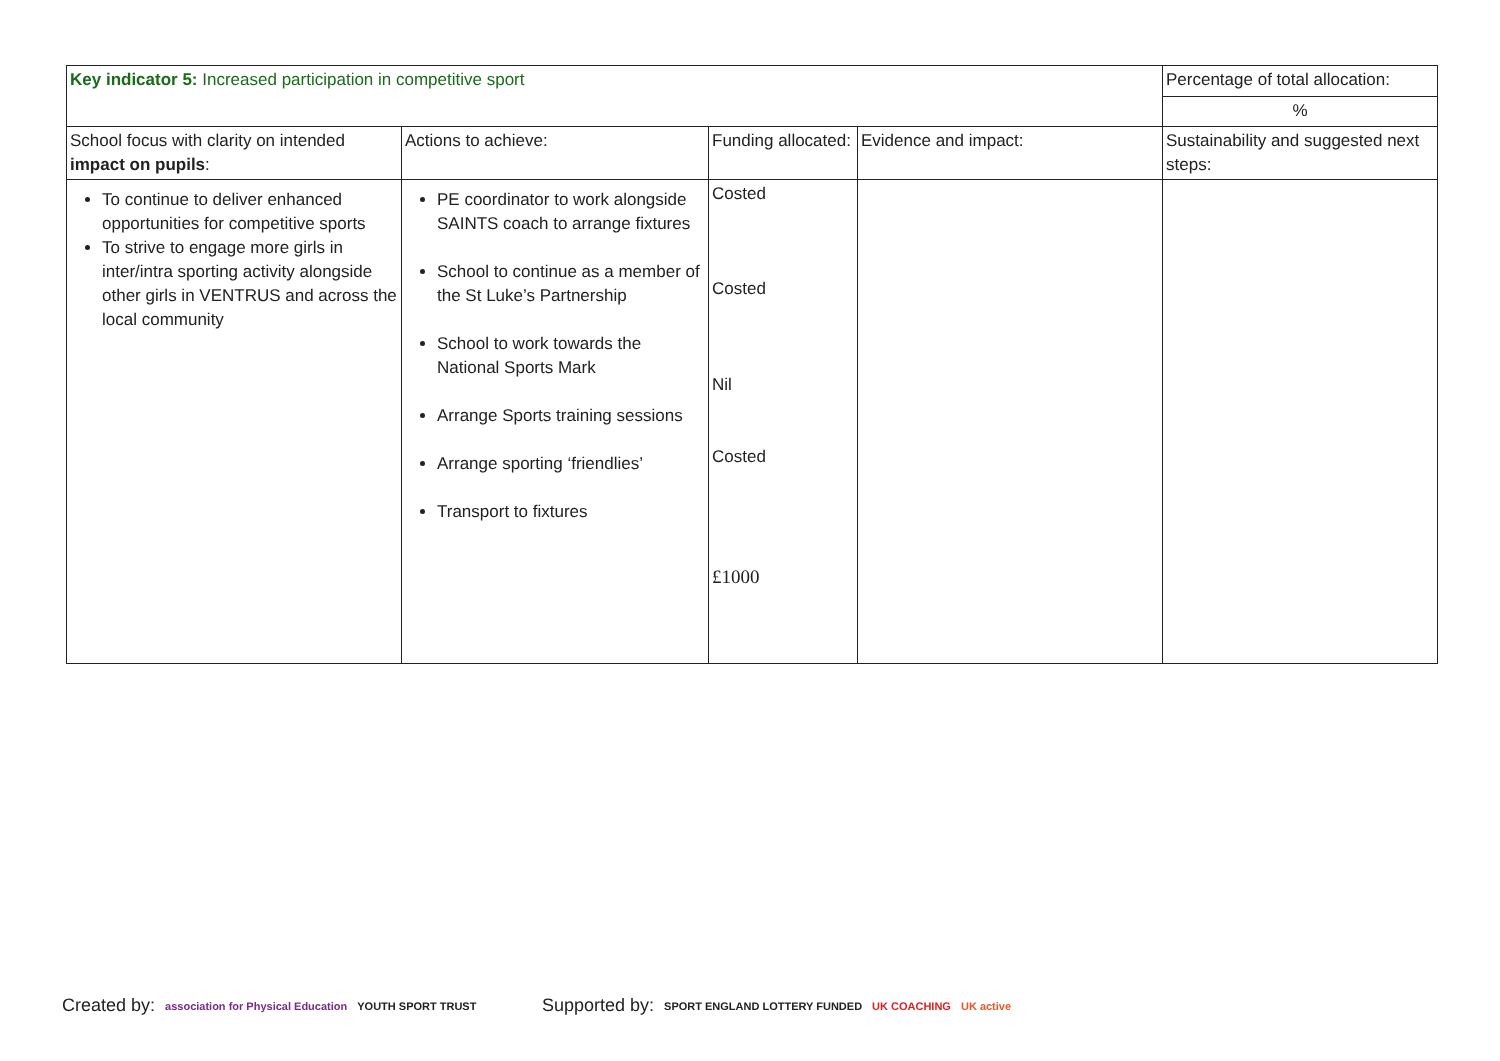| Key indicator 5: Increased participation in competitive sport | | | | Percentage of total allocation: |
| | | | | % |
| School focus with clarity on intended impact on pupils : | Actions to achieve: | Funding allocated: | Evidence and impact: | Sustainability and suggested next steps: |
| To continue to deliver enhanced opportunities for competitive sports To strive to engage more girls in inter/intra sporting activity alongside other girls in VENTRUS and across the local community | PE coordinator to work alongside SAINTS coach to arrange fixtures School to continue as a member of the St Luke’s Partnership School to work towards the National Sports Mark Arrange Sports training sessions Arrange sporting ‘friendlies’ Transport to fixtures | Costed Costed Nil Costed £1000 | | |
Created by: association for Physical Education YOUTH SPORT TRUST
Supported by: SPORT ENGLAND LOTTERY FUNDED UK COACHING UK active